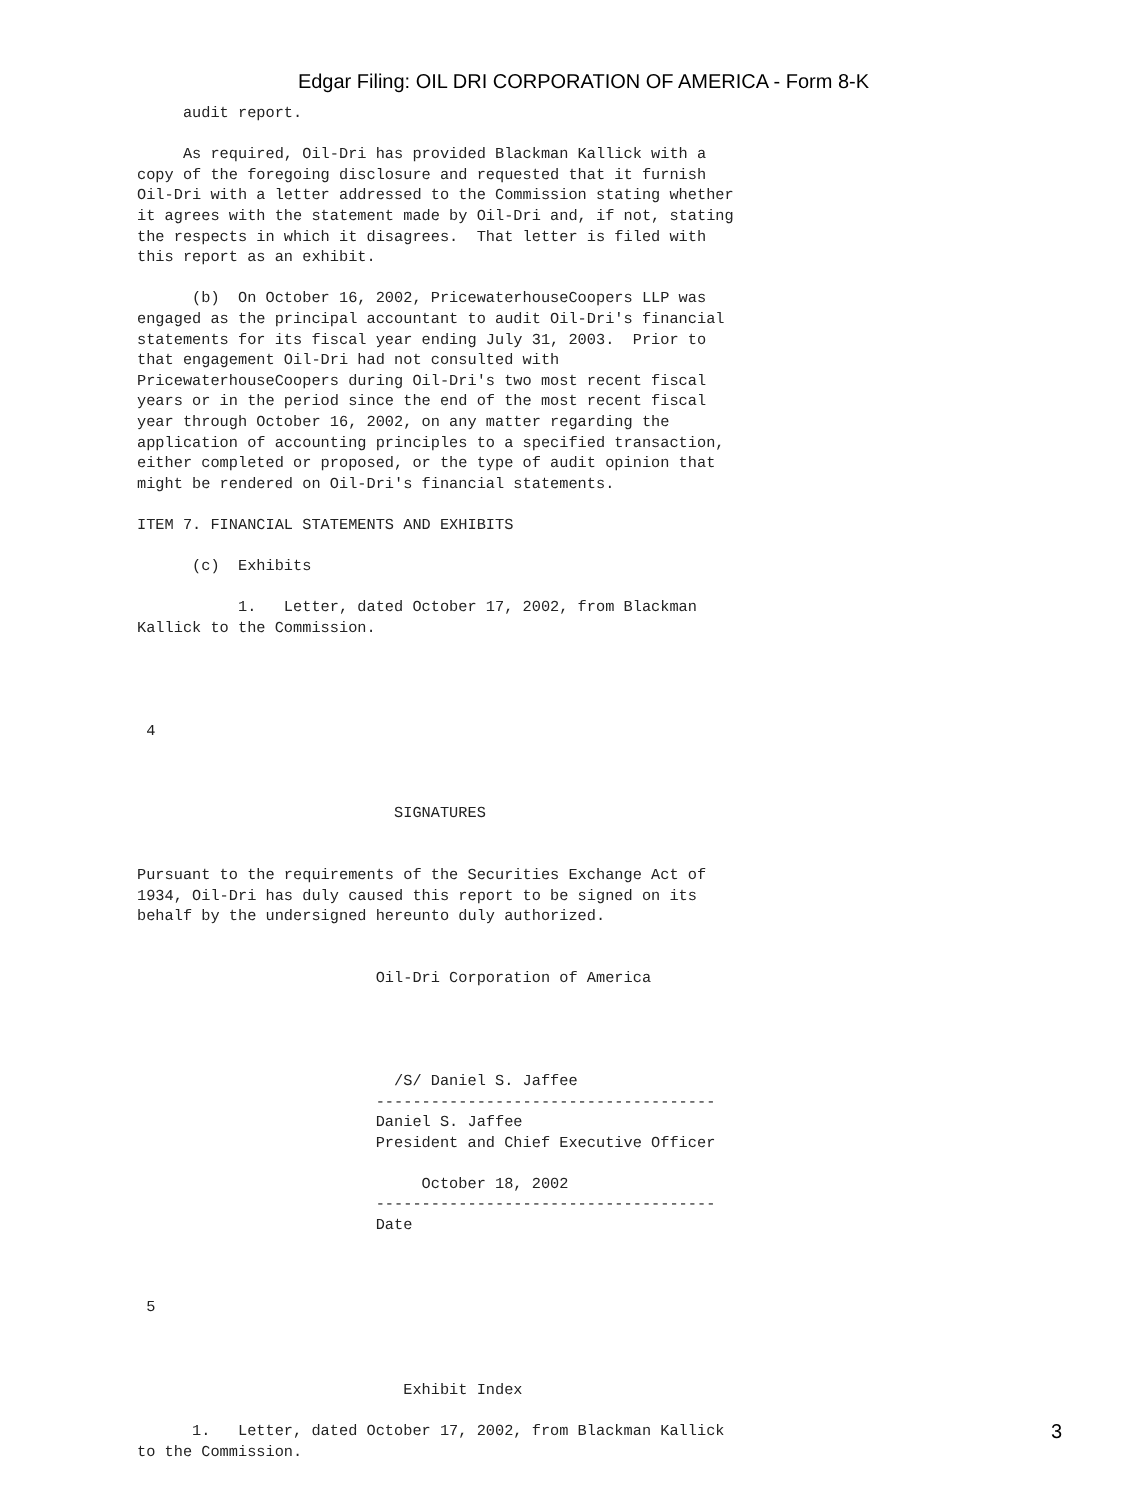Edgar Filing: OIL DRI CORPORATION OF AMERICA - Form 8-K
     audit report.

     As required, Oil-Dri has provided Blackman Kallick with a
copy of the foregoing disclosure and requested that it furnish
Oil-Dri with a letter addressed to the Commission stating whether
it agrees with the statement made by Oil-Dri and, if not, stating
the respects in which it disagrees.  That letter is filed with
this report as an exhibit.

      (b)  On October 16, 2002, PricewaterhouseCoopers LLP was
engaged as the principal accountant to audit Oil-Dri's financial
statements for its fiscal year ending July 31, 2003.  Prior to
that engagement Oil-Dri had not consulted with
PricewaterhouseCoopers during Oil-Dri's two most recent fiscal
years or in the period since the end of the most recent fiscal
year through October 16, 2002, on any matter regarding the
application of accounting principles to a specified transaction,
either completed or proposed, or the type of audit opinion that
might be rendered on Oil-Dri's financial statements.

ITEM 7. FINANCIAL STATEMENTS AND EXHIBITS

      (c)  Exhibits

           1.   Letter, dated October 17, 2002, from Blackman
Kallick to the Commission.




 4



                            SIGNATURES


Pursuant to the requirements of the Securities Exchange Act of
1934, Oil-Dri has duly caused this report to be signed on its
behalf by the undersigned hereunto duly authorized.


                          Oil-Dri Corporation of America




                            /S/ Daniel S. Jaffee
                          -------------------------------------
                          Daniel S. Jaffee
                          President and Chief Executive Officer

                               October 18, 2002
                          -------------------------------------
                          Date



 5



                             Exhibit Index

      1.   Letter, dated October 17, 2002, from Blackman Kallick
to the Commission.
3